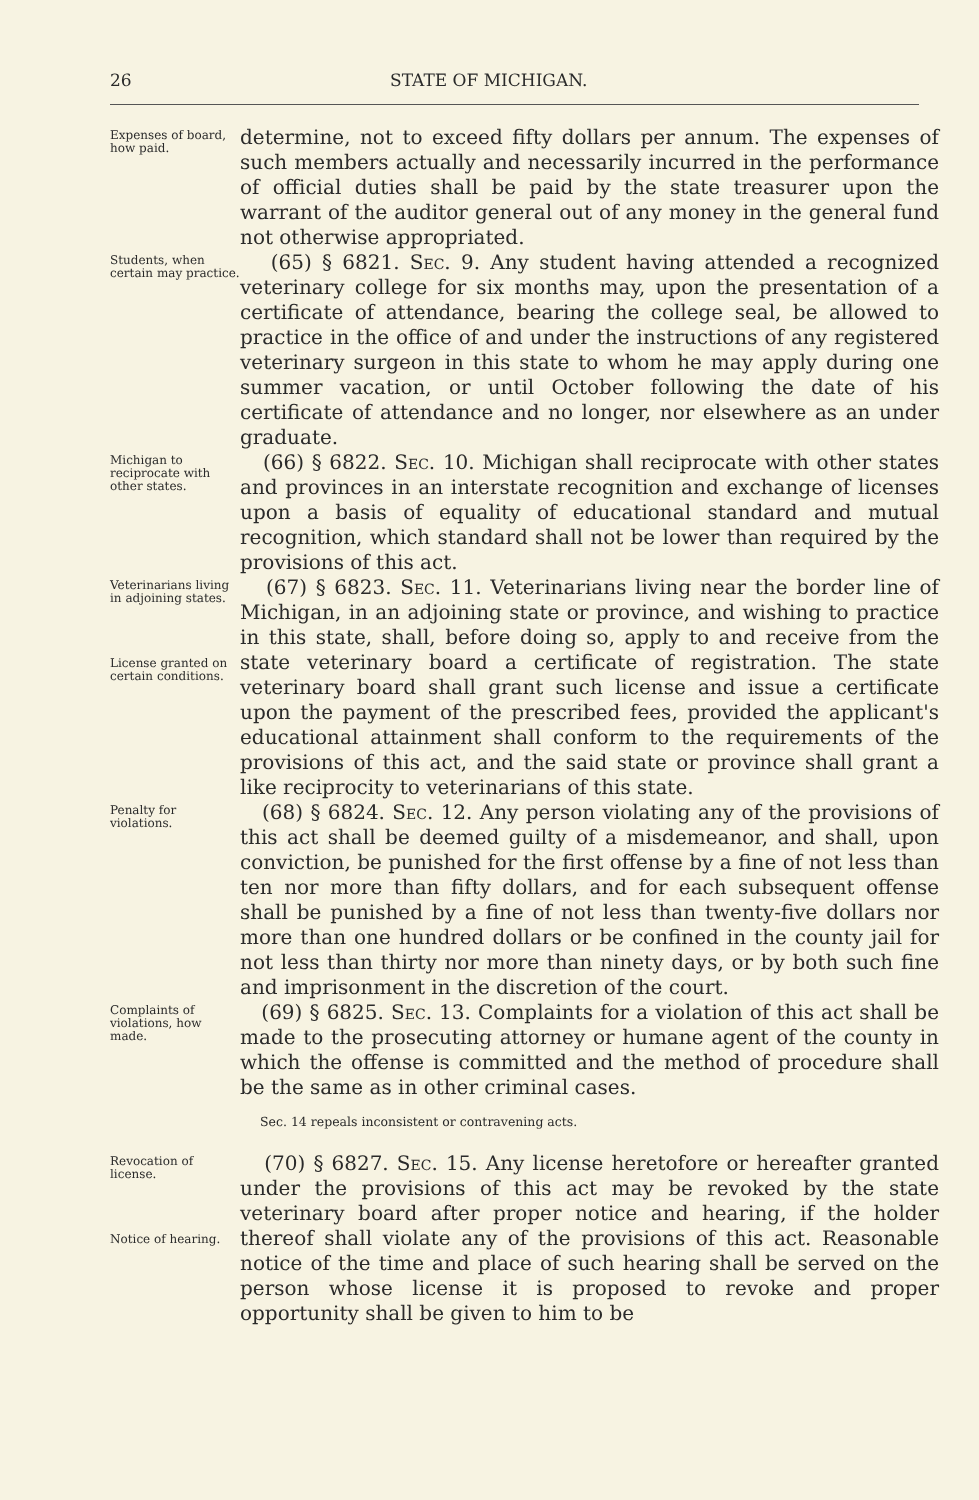26 STATE OF MICHIGAN.
Expenses of board, how paid.
determine, not to exceed fifty dollars per annum. The expenses of such members actually and necessarily incurred in the performance of official duties shall be paid by the state treasurer upon the warrant of the auditor general out of any money in the general fund not otherwise appropriated.
Students, when certain may practice.
(65) § 6821. Sec. 9. Any student having attended a recognized veterinary college for six months may, upon the presentation of a certificate of attendance, bearing the college seal, be allowed to practice in the office of and under the instructions of any registered veterinary surgeon in this state to whom he may apply during one summer vacation, or until October following the date of his certificate of attendance and no longer, nor elsewhere as an under graduate.
Michigan to reciprocate with other states.
(66) § 6822. Sec. 10. Michigan shall reciprocate with other states and provinces in an interstate recognition and exchange of licenses upon a basis of equality of educational standard and mutual recognition, which standard shall not be lower than required by the provisions of this act.
Veterinarians living in adjoining states.
License granted on certain conditions.
(67) § 6823. Sec. 11. Veterinarians living near the border line of Michigan, in an adjoining state or province, and wishing to practice in this state, shall, before doing so, apply to and receive from the state veterinary board a certificate of registration. The state veterinary board shall grant such license and issue a certificate upon the payment of the prescribed fees, provided the applicant's educational attainment shall conform to the requirements of the provisions of this act, and the said state or province shall grant a like reciprocity to veterinarians of this state.
Penalty for violations.
(68) § 6824. Sec. 12. Any person violating any of the provisions of this act shall be deemed guilty of a misdemeanor, and shall, upon conviction, be punished for the first offense by a fine of not less than ten nor more than fifty dollars, and for each subsequent offense shall be punished by a fine of not less than twenty-five dollars nor more than one hundred dollars or be confined in the county jail for not less than thirty nor more than ninety days, or by both such fine and imprisonment in the discretion of the court.
Complaints of violations, how made.
(69) § 6825. Sec. 13. Complaints for a violation of this act shall be made to the prosecuting attorney or humane agent of the county in which the offense is committed and the method of procedure shall be the same as in other criminal cases.
Sec. 14 repeals inconsistent or contravening acts.
Revocation of license.
Notice of hearing.
(70) § 6827. Sec. 15. Any license heretofore or hereafter granted under the provisions of this act may be revoked by the state veterinary board after proper notice and hearing, if the holder thereof shall violate any of the provisions of this act. Reasonable notice of the time and place of such hearing shall be served on the person whose license it is proposed to revoke and proper opportunity shall be given to him to be